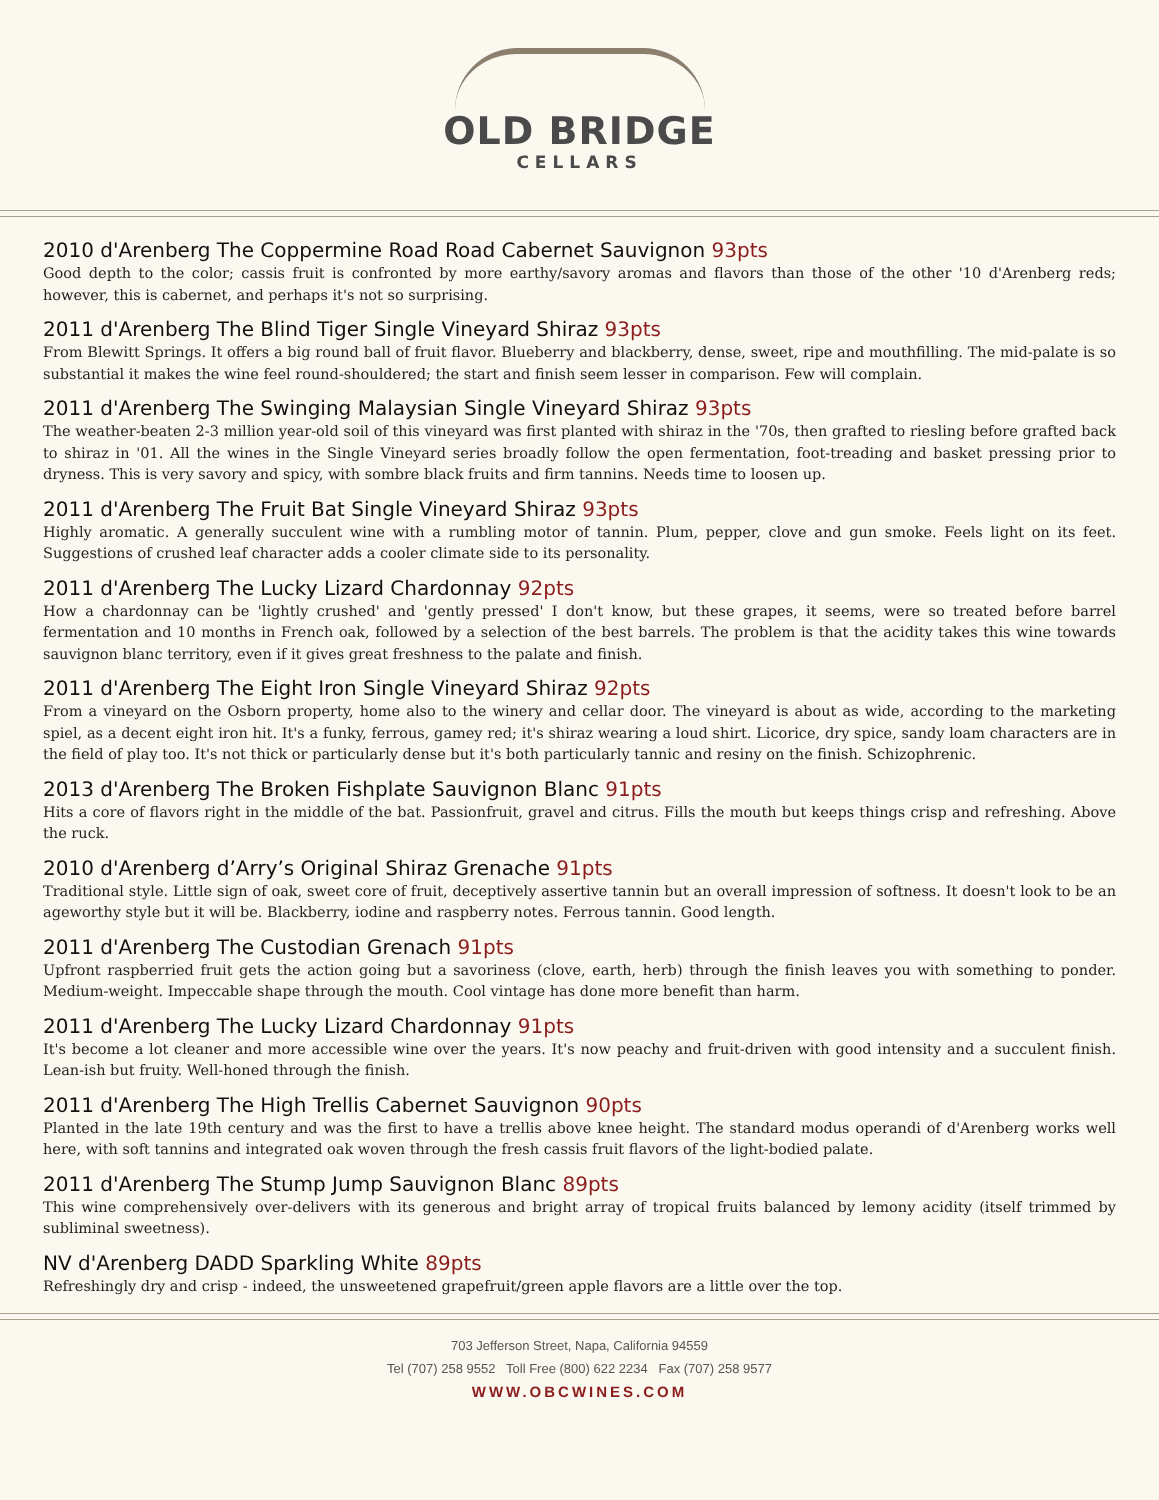OLD BRIDGE
CELLARS
2010 d'Arenberg The Coppermine Road Road Cabernet Sauvignon 93pts
Good depth to the color; cassis fruit is confronted by more earthy/savory aromas and flavors than those of the other '10 d'Arenberg reds; however, this is cabernet, and perhaps it's not so surprising.
2011 d'Arenberg The Blind Tiger Single Vineyard Shiraz 93pts
From Blewitt Springs. It offers a big round ball of fruit flavor. Blueberry and blackberry, dense, sweet, ripe and mouthfilling. The mid-palate is so substantial it makes the wine feel round-shouldered; the start and finish seem lesser in comparison. Few will complain.
2011 d'Arenberg The Swinging Malaysian Single Vineyard Shiraz 93pts
The weather-beaten 2-3 million year-old soil of this vineyard was first planted with shiraz in the '70s, then grafted to riesling before grafted back to shiraz in '01. All the wines in the Single Vineyard series broadly follow the open fermentation, foot-treading and basket pressing prior to dryness. This is very savory and spicy, with sombre black fruits and firm tannins. Needs time to loosen up.
2011 d'Arenberg The Fruit Bat Single Vineyard Shiraz 93pts
Highly aromatic. A generally succulent wine with a rumbling motor of tannin. Plum, pepper, clove and gun smoke. Feels light on its feet. Suggestions of crushed leaf character adds a cooler climate side to its personality.
2011 d'Arenberg The Lucky Lizard Chardonnay 92pts
How a chardonnay can be 'lightly crushed' and 'gently pressed' I don't know, but these grapes, it seems, were so treated before barrel fermentation and 10 months in French oak, followed by a selection of the best barrels. The problem is that the acidity takes this wine towards sauvignon blanc territory, even if it gives great freshness to the palate and finish.
2011 d'Arenberg The Eight Iron Single Vineyard Shiraz 92pts
From a vineyard on the Osborn property, home also to the winery and cellar door. The vineyard is about as wide, according to the marketing spiel, as a decent eight iron hit. It's a funky, ferrous, gamey red; it's shiraz wearing a loud shirt. Licorice, dry spice, sandy loam characters are in the field of play too. It's not thick or particularly dense but it's both particularly tannic and resiny on the finish. Schizophrenic.
2013 d'Arenberg The Broken Fishplate Sauvignon Blanc 91pts
Hits a core of flavors right in the middle of the bat. Passionfruit, gravel and citrus. Fills the mouth but keeps things crisp and refreshing. Above the ruck.
2010 d'Arenberg d’Arry’s Original Shiraz Grenache 91pts
Traditional style. Little sign of oak, sweet core of fruit, deceptively assertive tannin but an overall impression of softness. It doesn't look to be an ageworthy style but it will be. Blackberry, iodine and raspberry notes. Ferrous tannin. Good length.
2011 d'Arenberg The Custodian Grenach 91pts
Upfront raspberried fruit gets the action going but a savoriness (clove, earth, herb) through the finish leaves you with something to ponder. Medium-weight. Impeccable shape through the mouth. Cool vintage has done more benefit than harm.
2011 d'Arenberg The Lucky Lizard Chardonnay 91pts
It's become a lot cleaner and more accessible wine over the years. It's now peachy and fruit-driven with good intensity and a succulent finish. Lean-ish but fruity. Well-honed through the finish.
2011 d'Arenberg The High Trellis Cabernet Sauvignon 90pts
Planted in the late 19th century and was the first to have a trellis above knee height. The standard modus operandi of d'Arenberg works well here, with soft tannins and integrated oak woven through the fresh cassis fruit flavors of the light-bodied palate.
2011 d'Arenberg The Stump Jump Sauvignon Blanc 89pts
This wine comprehensively over-delivers with its generous and bright array of tropical fruits balanced by lemony acidity (itself trimmed by subliminal sweetness).
NV d'Arenberg DADD Sparkling White 89pts
Refreshingly dry and crisp - indeed, the unsweetened grapefruit/green apple flavors are a little over the top.
703 Jefferson Street, Napa, California 94559
Tel (707) 258 9552 Toll Free (800) 622 2234 Fax (707) 258 9577
WWW.OBCWINES.COM